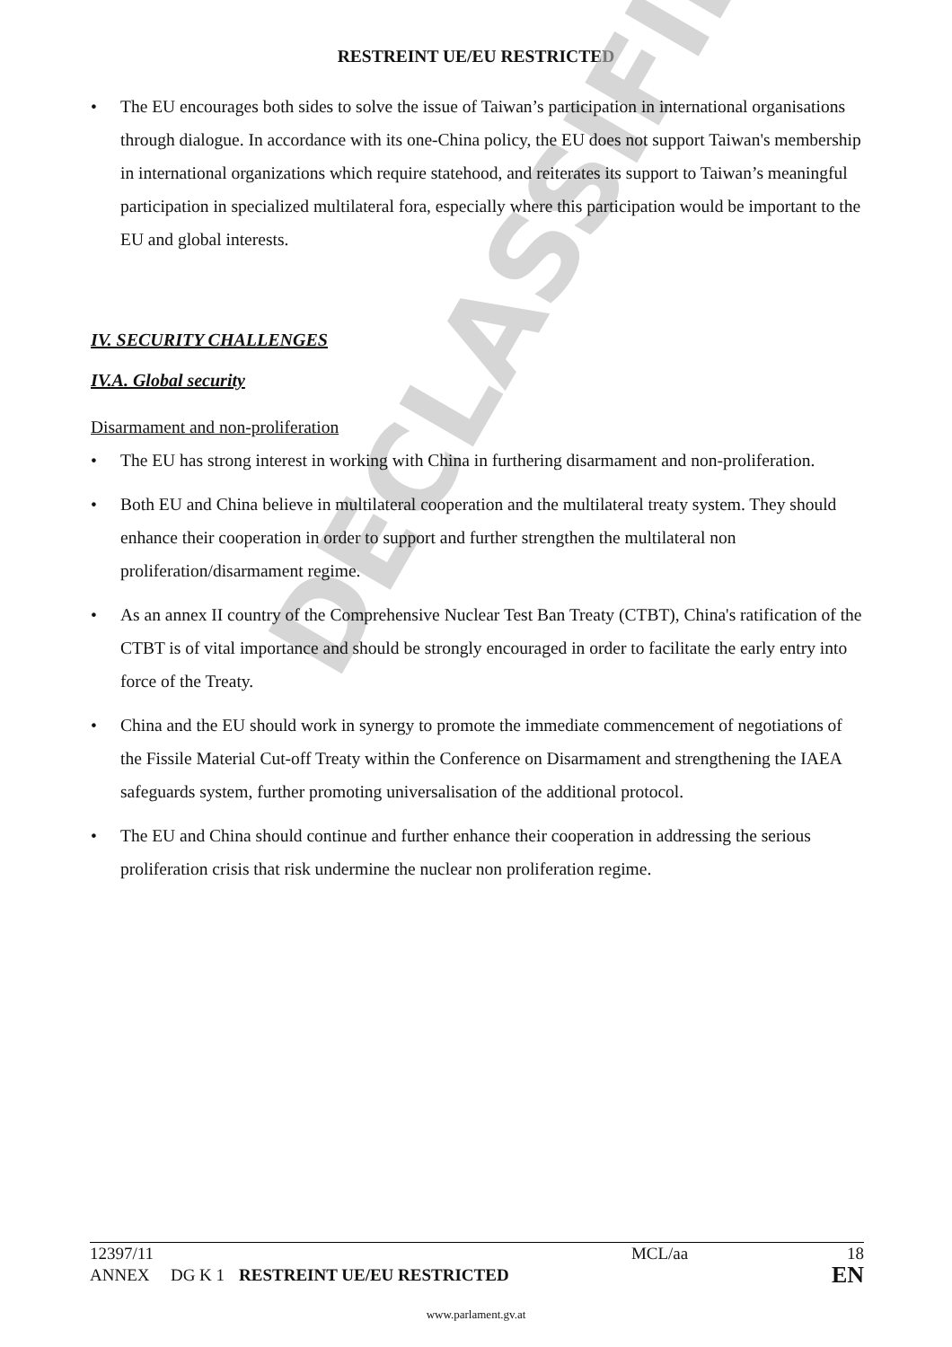DECLASSIFIED
RESTREINT UE/EU RESTRICTED
• The EU encourages both sides to solve the issue of Taiwan’s participation in international organisations through dialogue. In accordance with its one-China policy, the EU does not support Taiwan's membership in international organizations which require statehood, and reiterates its support to Taiwan’s meaningful participation in specialized multilateral fora, especially where this participation would be important to the EU and global interests.
IV. SECURITY CHALLENGES
IV.A. Global security
Disarmament and non-proliferation
• The EU has strong interest in working with China in furthering disarmament and non-proliferation.
• Both EU and China believe in multilateral cooperation and the multilateral treaty system. They should enhance their cooperation in order to support and further strengthen the multilateral non proliferation/disarmament regime.
• As an annex II country of the Comprehensive Nuclear Test Ban Treaty (CTBT), China's ratification of the CTBT is of vital importance and should be strongly encouraged in order to facilitate the early entry into force of the Treaty.
• China and the EU should work in synergy to promote the immediate commencement of negotiations of the Fissile Material Cut-off Treaty within the Conference on Disarmament and strengthening the IAEA safeguards system, further promoting universalisation of the additional protocol.
• The EU and China should continue and further enhance their cooperation in addressing the serious proliferation crisis that risk undermine the nuclear non proliferation regime.
| 12397/11 | | | MCL/aa | 18 |
| ANNEX | DG K 1 | RESTREINT UE/EU RESTRICTED | | EN |
www.parlament.gv.at